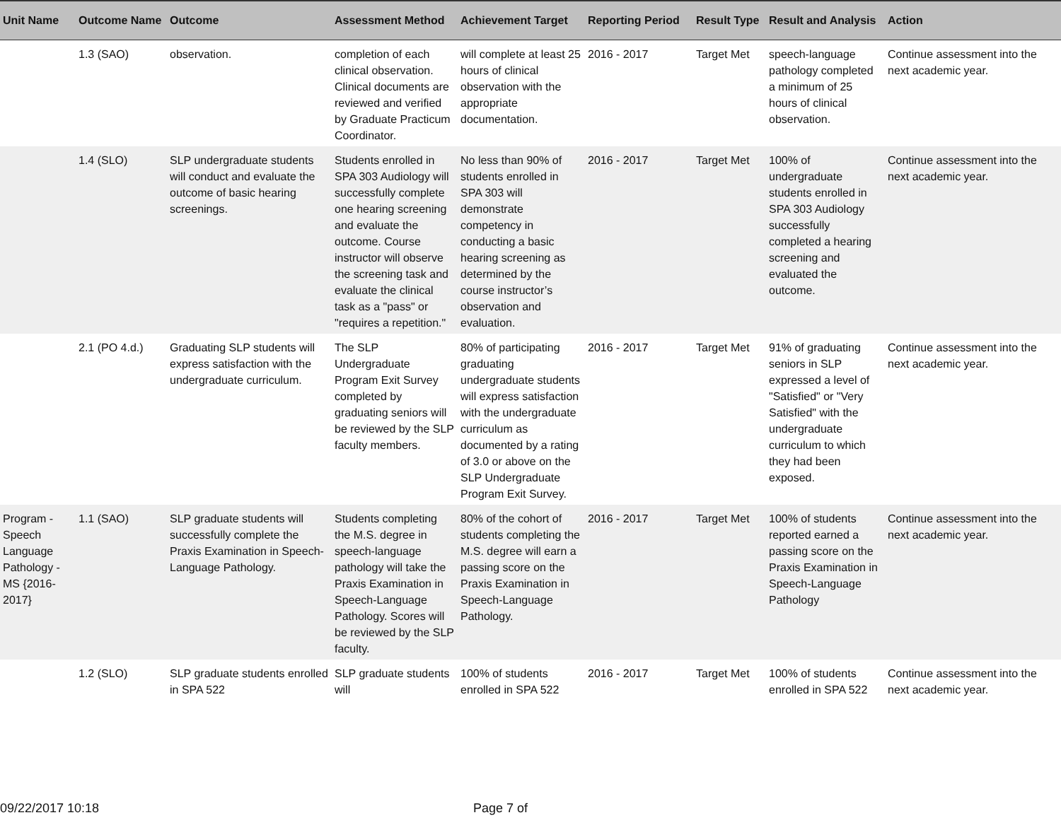| Unit Name | Outcome Name | Outcome | Assessment Method | Achievement Target | Reporting Period | Result Type | Result and Analysis | Action |
| --- | --- | --- | --- | --- | --- | --- | --- | --- |
| | 1.3 (SAO) | observation. | completion of each clinical observation. Clinical documents are reviewed and verified by Graduate Practicum Coordinator. | will complete at least 25 hours of clinical observation with the appropriate documentation. | 2016 - 2017 | Target Met | speech-language pathology completed a minimum of 25 hours of clinical observation. | Continue assessment into the next academic year. |
| | 1.4 (SLO) | SLP undergraduate students will conduct and evaluate the outcome of basic hearing screenings. | Students enrolled in SPA 303 Audiology will successfully complete one hearing screening and evaluate the outcome. Course instructor will observe the screening task and evaluate the clinical task as a "pass" or "requires a repetition." | No less than 90% of students enrolled in SPA 303 will demonstrate competency in conducting a basic hearing screening as determined by the course instructor’s observation and evaluation. | 2016 - 2017 | Target Met | 100% of undergraduate students enrolled in SPA 303 Audiology successfully completed a hearing screening and evaluated the outcome. | Continue assessment into the next academic year. |
| | 2.1 (PO 4.d.) | Graduating SLP students will express satisfaction with the undergraduate curriculum. | The SLP Undergraduate Program Exit Survey completed by graduating seniors will be reviewed by the SLP faculty members. | 80% of participating graduating undergraduate students will express satisfaction with the undergraduate curriculum as documented by a rating of 3.0 or above on the SLP Undergraduate Program Exit Survey. | 2016 - 2017 | Target Met | 91% of graduating seniors in SLP expressed a level of "Satisfied" or "Very Satisfied" with the undergraduate curriculum to which they had been exposed. | Continue assessment into the next academic year. |
| Program - Speech Language Pathology - MS {2016-2017} | 1.1 (SAO) | SLP graduate students will successfully complete the Praxis Examination in Speech-Language Pathology. | Students completing the M.S. degree in speech-language pathology will take the Praxis Examination in Speech-Language Pathology. Scores will be reviewed by the SLP faculty. | 80% of the cohort of students completing the M.S. degree will earn a passing score on the Praxis Examination in Speech-Language Pathology. | 2016 - 2017 | Target Met | 100% of students reported earned a passing score on the Praxis Examination in Speech-Language Pathology | Continue assessment into the next academic year. |
| | 1.2 (SLO) | SLP graduate students enrolled in SPA 522 | SLP graduate students will | 100% of students enrolled in SPA 522 | 2016 - 2017 | Target Met | 100% of students enrolled in SPA 522 | Continue assessment into the next academic year. |
09/22/2017 10:18 Page 7 of